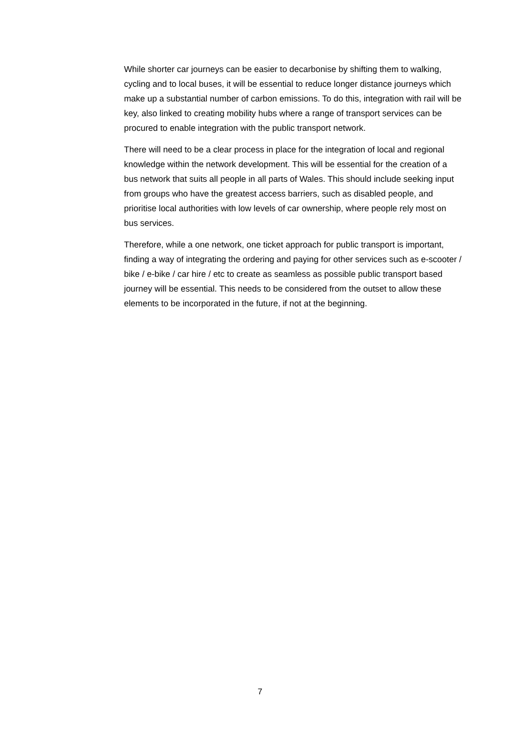While shorter car journeys can be easier to decarbonise by shifting them to walking, cycling and to local buses, it will be essential to reduce longer distance journeys which make up a substantial number of carbon emissions. To do this, integration with rail will be key, also linked to creating mobility hubs where a range of transport services can be procured to enable integration with the public transport network.
There will need to be a clear process in place for the integration of local and regional knowledge within the network development. This will be essential for the creation of a bus network that suits all people in all parts of Wales. This should include seeking input from groups who have the greatest access barriers, such as disabled people, and prioritise local authorities with low levels of car ownership, where people rely most on bus services.
Therefore, while a one network, one ticket approach for public transport is important, finding a way of integrating the ordering and paying for other services such as e-scooter / bike / e-bike / car hire / etc to create as seamless as possible public transport based journey will be essential. This needs to be considered from the outset to allow these elements to be incorporated in the future, if not at the beginning.
7